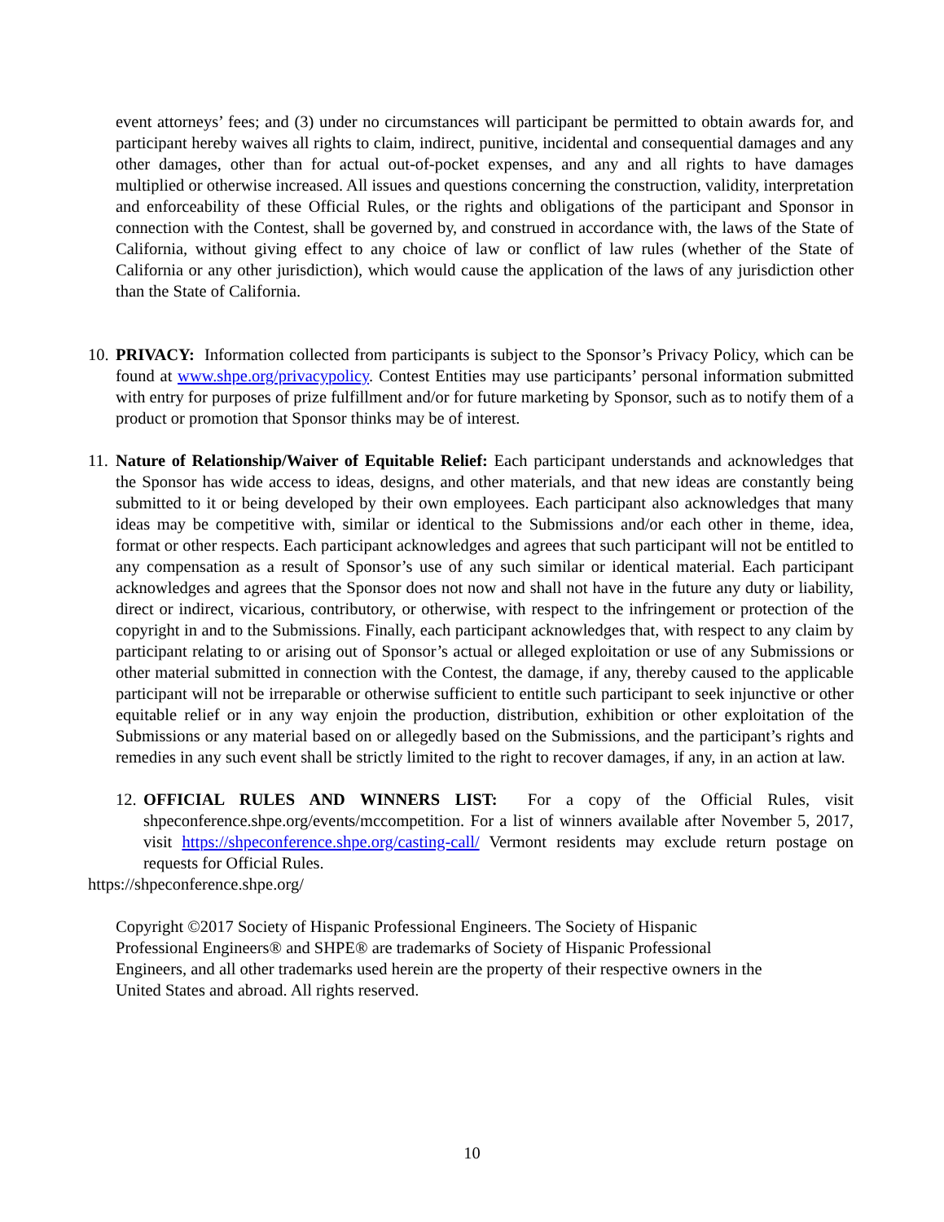event attorneys’ fees; and (3) under no circumstances will participant be permitted to obtain awards for, and participant hereby waives all rights to claim, indirect, punitive, incidental and consequential damages and any other damages, other than for actual out-of-pocket expenses, and any and all rights to have damages multiplied or otherwise increased. All issues and questions concerning the construction, validity, interpretation and enforceability of these Official Rules, or the rights and obligations of the participant and Sponsor in connection with the Contest, shall be governed by, and construed in accordance with, the laws of the State of California, without giving effect to any choice of law or conflict of law rules (whether of the State of California or any other jurisdiction), which would cause the application of the laws of any jurisdiction other than the State of California.
10.
PRIVACY: Information collected from participants is subject to the Sponsor’s Privacy Policy, which can be found at www.shpe.org/privacypolicy. Contest Entities may use participants’ personal information submitted with entry for purposes of prize fulfillment and/or for future marketing by Sponsor, such as to notify them of a product or promotion that Sponsor thinks may be of interest.
11.
Nature of Relationship/Waiver of Equitable Relief: Each participant understands and acknowledges that the Sponsor has wide access to ideas, designs, and other materials, and that new ideas are constantly being submitted to it or being developed by their own employees. Each participant also acknowledges that many ideas may be competitive with, similar or identical to the Submissions and/or each other in theme, idea, format or other respects. Each participant acknowledges and agrees that such participant will not be entitled to any compensation as a result of Sponsor’s use of any such similar or identical material. Each participant acknowledges and agrees that the Sponsor does not now and shall not have in the future any duty or liability, direct or indirect, vicarious, contributory, or otherwise, with respect to the infringement or protection of the copyright in and to the Submissions. Finally, each participant acknowledges that, with respect to any claim by participant relating to or arising out of Sponsor’s actual or alleged exploitation or use of any Submissions or other material submitted in connection with the Contest, the damage, if any, thereby caused to the applicable participant will not be irreparable or otherwise sufficient to entitle such participant to seek injunctive or other equitable relief or in any way enjoin the production, distribution, exhibition or other exploitation of the Submissions or any material based on or allegedly based on the Submissions, and the participant’s rights and remedies in any such event shall be strictly limited to the right to recover damages, if any, in an action at law.
12.
OFFICIAL RULES AND WINNERS LIST: For a copy of the Official Rules, visit shpeconference.shpe.org/events/mccompetition. For a list of winners available after November 5, 2017, visit https://shpeconference.shpe.org/casting-call/ Vermont residents may exclude return postage on requests for Official Rules.
https://shpeconference.shpe.org/
Copyright ©2017 Society of Hispanic Professional Engineers. The Society of Hispanic
Professional Engineers® and SHPE® are trademarks of Society of Hispanic Professional
Engineers, and all other trademarks used herein are the property of their respective owners in the
United States and abroad. All rights reserved.
10